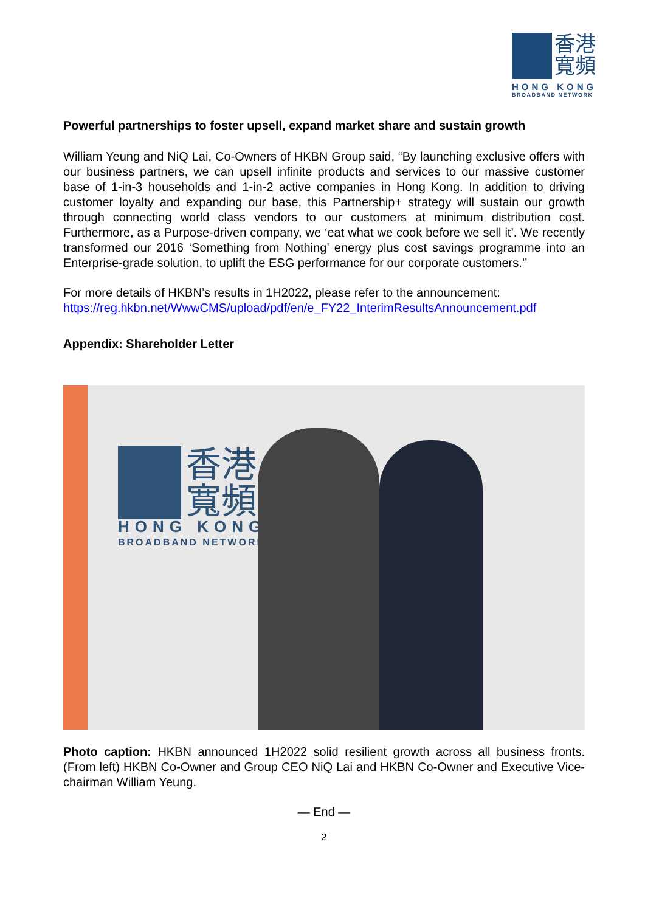香港
寬頻
HONG KONG
BROADBAND NETWORK
Powerful partnerships to foster upsell, expand market share and sustain growth
William Yeung and NiQ Lai, Co-Owners of HKBN Group said, “By launching exclusive offers with our business partners, we can upsell infinite products and services to our massive customer base of 1-in-3 households and 1-in-2 active companies in Hong Kong. In addition to driving customer loyalty and expanding our base, this Partnership+ strategy will sustain our growth through connecting world class vendors to our customers at minimum distribution cost. Furthermore, as a Purpose-driven company, we ‘eat what we cook before we sell it’. We recently transformed our 2016 ‘Something from Nothing’ energy plus cost savings programme into an Enterprise-grade solution, to uplift the ESG performance for our corporate customers.’’
For more details of HKBN’s results in 1H2022, please refer to the announcement:
https://reg.hkbn.net/WwwCMS/upload/pdf/en/e_FY22_InterimResultsAnnouncement.pdf
Appendix: Shareholder Letter
香港
寬頻
HONG KONG
BROADBAND NETWORK
Photo caption: HKBN announced 1H2022 solid resilient growth across all business fronts. (From left) HKBN Co-Owner and Group CEO NiQ Lai and HKBN Co-Owner and Executive Vice-chairman William Yeung.
— End —
2